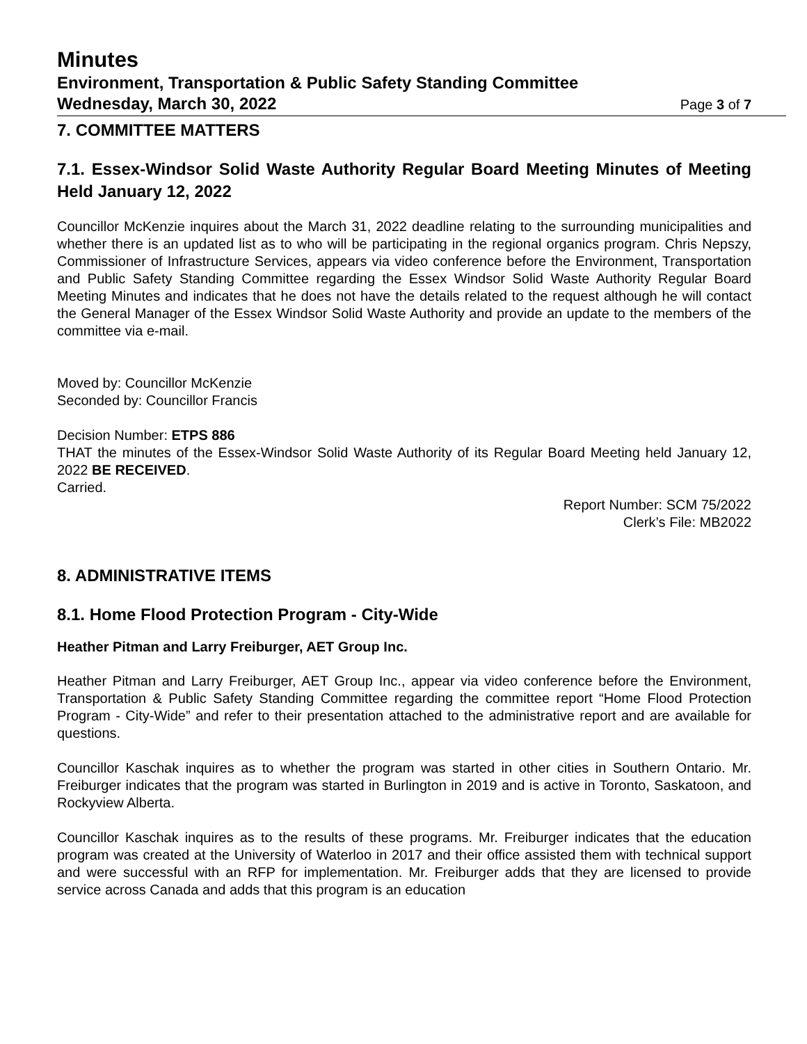Minutes
Environment, Transportation & Public Safety Standing Committee
Wednesday, March 30, 2022 Page 3 of 7
7. COMMITTEE MATTERS
7.1. Essex-Windsor Solid Waste Authority Regular Board Meeting Minutes of Meeting Held January 12, 2022
Councillor McKenzie inquires about the March 31, 2022 deadline relating to the surrounding municipalities and whether there is an updated list as to who will be participating in the regional organics program. Chris Nepszy, Commissioner of Infrastructure Services, appears via video conference before the Environment, Transportation and Public Safety Standing Committee regarding the Essex Windsor Solid Waste Authority Regular Board Meeting Minutes and indicates that he does not have the details related to the request although he will contact the General Manager of the Essex Windsor Solid Waste Authority and provide an update to the members of the committee via e-mail.
Moved by: Councillor McKenzie
Seconded by: Councillor Francis
Decision Number: ETPS 886
THAT the minutes of the Essex-Windsor Solid Waste Authority of its Regular Board Meeting held January 12, 2022 BE RECEIVED.
Carried.
Report Number: SCM 75/2022
Clerk’s File: MB2022
8. ADMINISTRATIVE ITEMS
8.1. Home Flood Protection Program - City-Wide
Heather Pitman and Larry Freiburger, AET Group Inc.
Heather Pitman and Larry Freiburger, AET Group Inc., appear via video conference before the Environment, Transportation & Public Safety Standing Committee regarding the committee report “Home Flood Protection Program - City-Wide” and refer to their presentation attached to the administrative report and are available for questions.
Councillor Kaschak inquires as to whether the program was started in other cities in Southern Ontario. Mr. Freiburger indicates that the program was started in Burlington in 2019 and is active in Toronto, Saskatoon, and Rockyview Alberta.
Councillor Kaschak inquires as to the results of these programs. Mr. Freiburger indicates that the education program was created at the University of Waterloo in 2017 and their office assisted them with technical support and were successful with an RFP for implementation. Mr. Freiburger adds that they are licensed to provide service across Canada and adds that this program is an education